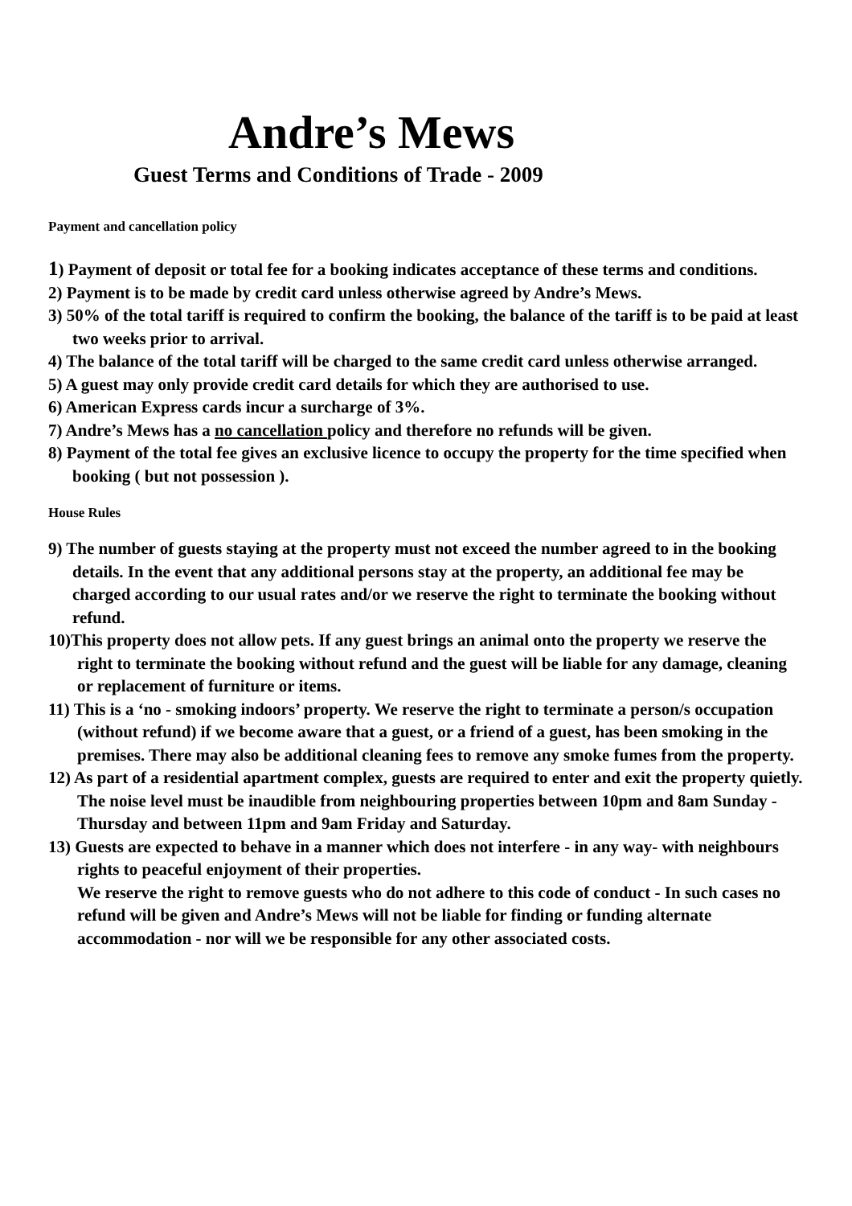Andre’s Mews
Guest Terms and Conditions of Trade - 2009
Payment and cancellation policy
1) Payment of deposit or total fee for a booking indicates acceptance of these terms and conditions.
2) Payment is to be made by credit card unless otherwise agreed by Andre’s Mews.
3) 50% of the total tariff is required to confirm the booking, the balance of the tariff is to be paid at least two weeks prior to arrival.
4) The balance of the total tariff will be charged to the same credit card unless otherwise arranged.
5) A guest may only provide credit card details for which they are authorised to use.
6) American Express cards incur a surcharge of 3%.
7) Andre’s Mews has a no cancellation policy and therefore no refunds will be given.
8) Payment of the total fee gives an exclusive licence to occupy the property for the time specified when booking ( but not possession ).
House Rules
9) The number of guests staying at the property must not exceed the number agreed to in the booking details. In the event that any additional persons stay at the property, an additional fee may be charged according to our usual rates and/or we reserve the right to terminate the booking without refund.
10)This property does not allow pets. If any guest brings an animal onto the property we reserve the right to terminate the booking without refund and the guest will be liable for any damage, cleaning or replacement of furniture or items.
11) This is a ‘no - smoking indoors’ property. We reserve the right to terminate a person/s occupation (without refund) if we become aware that a guest, or a friend of a guest, has been smoking in the premises. There may also be additional cleaning fees to remove any smoke fumes from the property.
12) As part of a residential apartment complex, guests are required to enter and exit the property quietly. The noise level must be inaudible from neighbouring properties between 10pm and 8am Sunday - Thursday and between 11pm and 9am Friday and Saturday.
13) Guests are expected to behave in a manner which does not interfere - in any way- with neighbours rights to peaceful enjoyment of their properties.
We reserve the right to remove guests who do not adhere to this code of conduct - In such cases no refund will be given and Andre’s Mews will not be liable for finding or funding alternate accommodation - nor will we be responsible for any other associated costs.